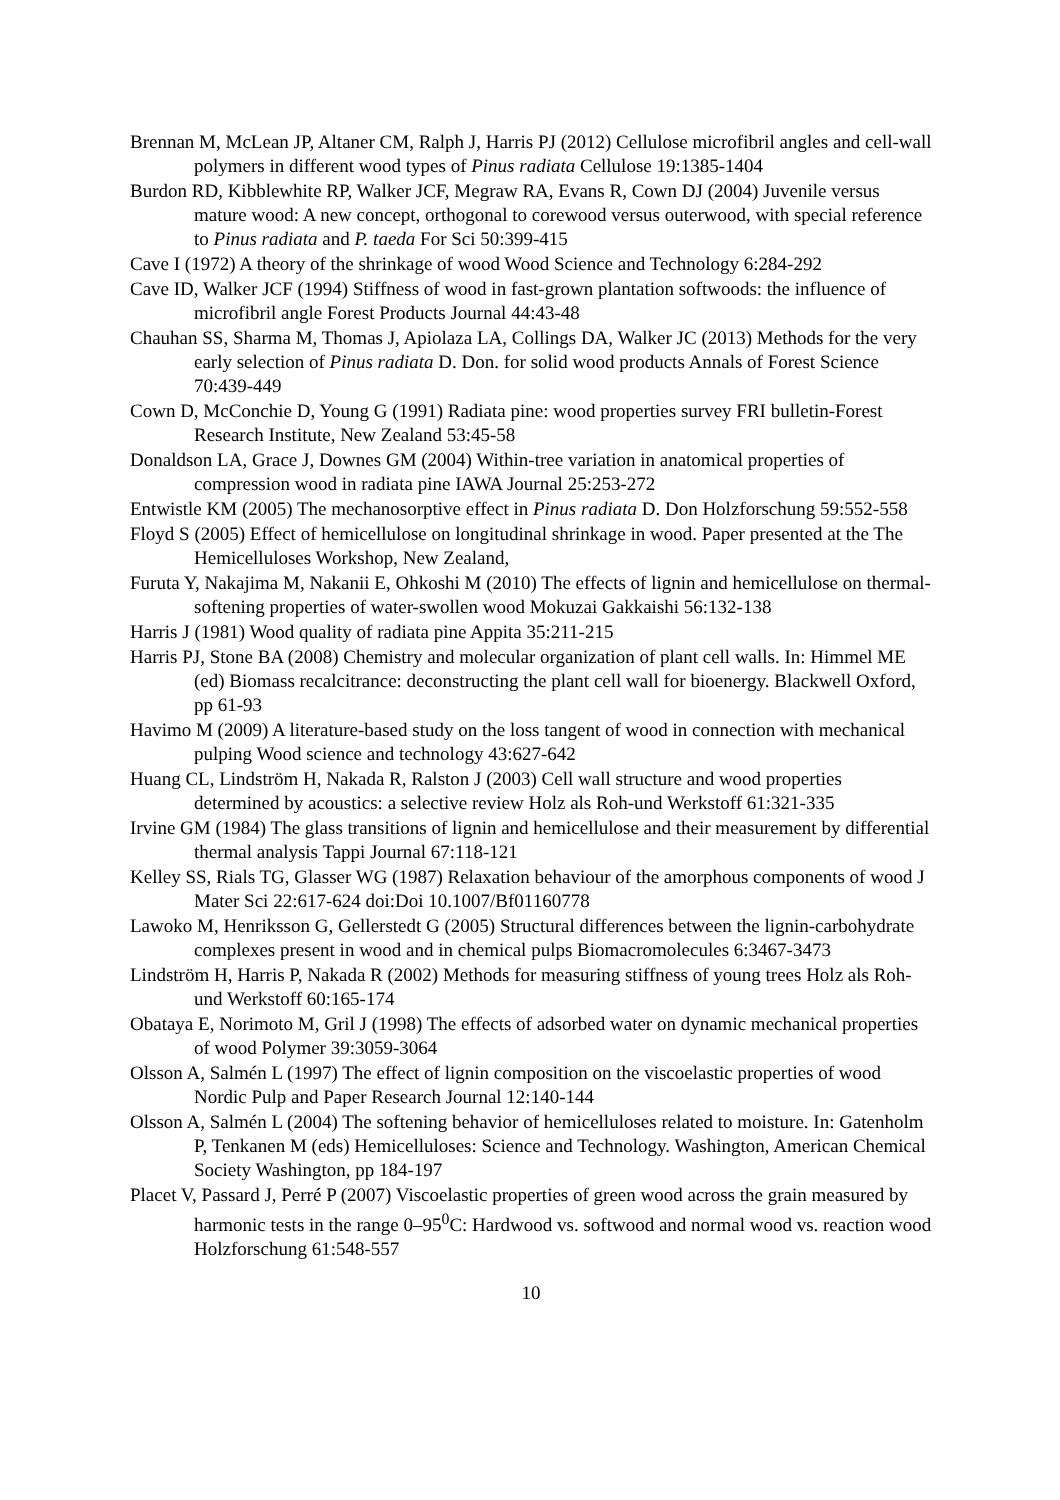Brennan M, McLean JP, Altaner CM, Ralph J, Harris PJ (2012) Cellulose microfibril angles and cell-wall polymers in different wood types of Pinus radiata Cellulose 19:1385-1404
Burdon RD, Kibblewhite RP, Walker JCF, Megraw RA, Evans R, Cown DJ (2004) Juvenile versus mature wood: A new concept, orthogonal to corewood versus outerwood, with special reference to Pinus radiata and P. taeda For Sci 50:399-415
Cave I (1972) A theory of the shrinkage of wood Wood Science and Technology 6:284-292
Cave ID, Walker JCF (1994) Stiffness of wood in fast-grown plantation softwoods: the influence of microfibril angle Forest Products Journal 44:43-48
Chauhan SS, Sharma M, Thomas J, Apiolaza LA, Collings DA, Walker JC (2013) Methods for the very early selection of Pinus radiata D. Don. for solid wood products Annals of Forest Science 70:439-449
Cown D, McConchie D, Young G (1991) Radiata pine: wood properties survey FRI bulletin-Forest Research Institute, New Zealand 53:45-58
Donaldson LA, Grace J, Downes GM (2004) Within-tree variation in anatomical properties of compression wood in radiata pine IAWA Journal 25:253-272
Entwistle KM (2005) The mechanosorptive effect in Pinus radiata D. Don Holzforschung 59:552-558
Floyd S (2005) Effect of hemicellulose on longitudinal shrinkage in wood. Paper presented at the The Hemicelluloses Workshop, New Zealand,
Furuta Y, Nakajima M, Nakanii E, Ohkoshi M (2010) The effects of lignin and hemicellulose on thermal-softening properties of water-swollen wood Mokuzai Gakkaishi 56:132-138
Harris J (1981) Wood quality of radiata pine Appita 35:211-215
Harris PJ, Stone BA (2008) Chemistry and molecular organization of plant cell walls. In: Himmel ME (ed) Biomass recalcitrance: deconstructing the plant cell wall for bioenergy. Blackwell Oxford, pp 61-93
Havimo M (2009) A literature-based study on the loss tangent of wood in connection with mechanical pulping Wood science and technology 43:627-642
Huang CL, Lindström H, Nakada R, Ralston J (2003) Cell wall structure and wood properties determined by acoustics: a selective review Holz als Roh-und Werkstoff 61:321-335
Irvine GM (1984) The glass transitions of lignin and hemicellulose and their measurement by differential thermal analysis Tappi Journal 67:118-121
Kelley SS, Rials TG, Glasser WG (1987) Relaxation behaviour of the amorphous components of wood J Mater Sci 22:617-624 doi:Doi 10.1007/Bf01160778
Lawoko M, Henriksson G, Gellerstedt G (2005) Structural differences between the lignin-carbohydrate complexes present in wood and in chemical pulps Biomacromolecules 6:3467-3473
Lindström H, Harris P, Nakada R (2002) Methods for measuring stiffness of young trees Holz als Roh-und Werkstoff 60:165-174
Obataya E, Norimoto M, Gril J (1998) The effects of adsorbed water on dynamic mechanical properties of wood Polymer 39:3059-3064
Olsson A, Salmén L (1997) The effect of lignin composition on the viscoelastic properties of wood Nordic Pulp and Paper Research Journal 12:140-144
Olsson A, Salmén L (2004) The softening behavior of hemicelluloses related to moisture. In: Gatenholm P, Tenkanen M (eds) Hemicelluloses: Science and Technology. Washington, American Chemical Society Washington, pp 184-197
Placet V, Passard J, Perré P (2007) Viscoelastic properties of green wood across the grain measured by harmonic tests in the range 0–95<sup>0</sup>C: Hardwood vs. softwood and normal wood vs. reaction wood Holzforschung 61:548-557
10